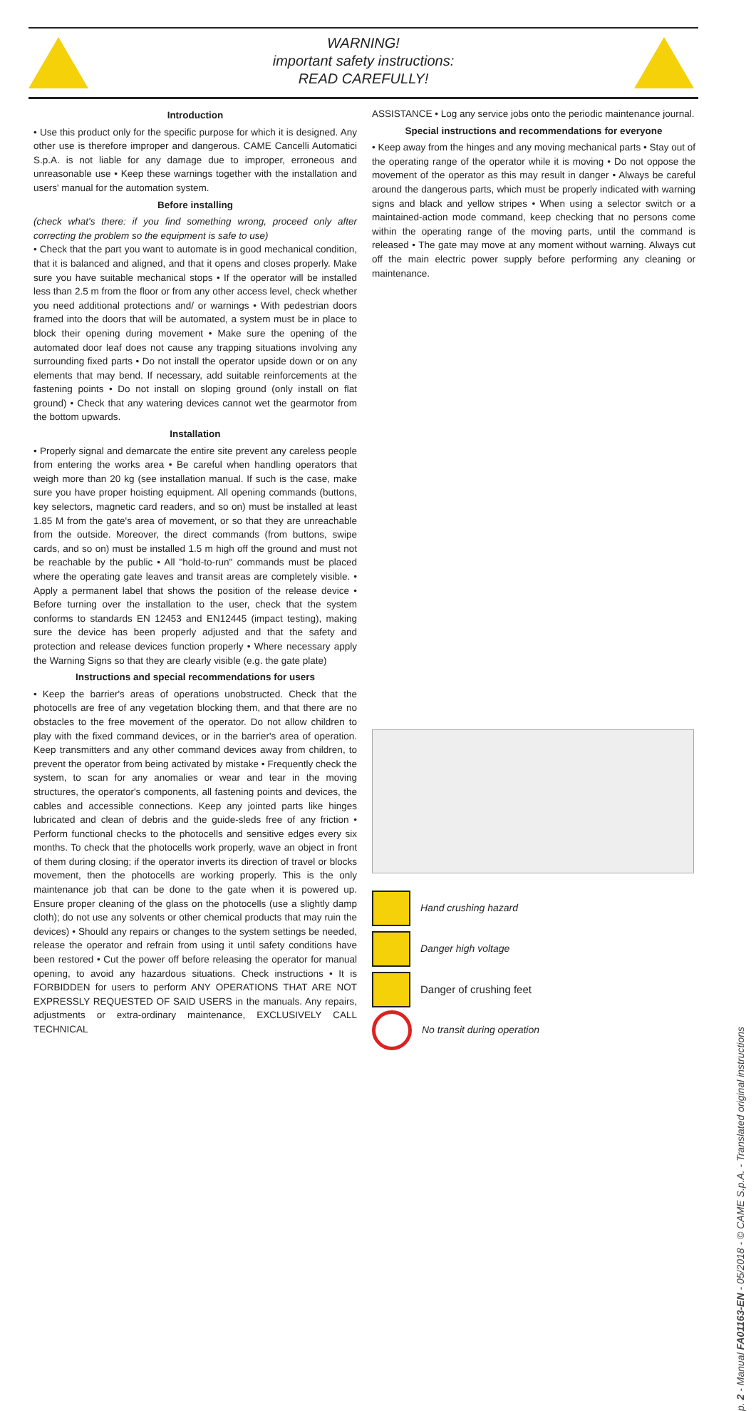WARNING!
important safety instructions:
READ CAREFULLY!
Introduction
• Use this product only for the specific purpose for which it is designed. Any other use is therefore improper and dangerous. CAME Cancelli Automatici S.p.A. is not liable for any damage due to improper, erroneous and unreasonable use • Keep these warnings together with the installation and users' manual for the automation system.
Before installing
(check what's there: if you find something wrong, proceed only after correcting the problem so the equipment is safe to use)
• Check that the part you want to automate is in good mechanical condition, that it is balanced and aligned, and that it opens and closes properly. Make sure you have suitable mechanical stops • If the operator will be installed less than 2.5 m from the floor or from any other access level, check whether you need additional protections and/ or warnings • With pedestrian doors framed into the doors that will be automated, a system must be in place to block their opening during movement • Make sure the opening of the automated door leaf does not cause any trapping situations involving any surrounding fixed parts • Do not install the operator upside down or on any elements that may bend. If necessary, add suitable reinforcements at the fastening points • Do not install on sloping ground (only install on flat ground) • Check that any watering devices cannot wet the gearmotor from the bottom upwards.
Installation
• Properly signal and demarcate the entire site prevent any careless people from entering the works area • Be careful when handling operators that weigh more than 20 kg (see installation manual. If such is the case, make sure you have proper hoisting equipment. All opening commands (buttons, key selectors, magnetic card readers, and so on) must be installed at least 1.85 M from the gate's area of movement, or so that they are unreachable from the outside. Moreover, the direct commands (from buttons, swipe cards, and so on) must be installed 1.5 m high off the ground and must not be reachable by the public • All "hold-to-run" commands must be placed where the operating gate leaves and transit areas are completely visible. • Apply a permanent label that shows the position of the release device • Before turning over the installation to the user, check that the system conforms to standards EN 12453 and EN12445 (impact testing), making sure the device has been properly adjusted and that the safety and protection and release devices function properly • Where necessary apply the Warning Signs so that they are clearly visible (e.g. the gate plate)
Instructions and special recommendations for users
• Keep the barrier's areas of operations unobstructed. Check that the photocells are free of any vegetation blocking them, and that there are no obstacles to the free movement of the operator. Do not allow children to play with the fixed command devices, or in the barrier's area of operation. Keep transmitters and any other command devices away from children, to prevent the operator from being activated by mistake • Frequently check the system, to scan for any anomalies or wear and tear in the moving structures, the operator's components, all fastening points and devices, the cables and accessible connections. Keep any jointed parts like hinges lubricated and clean of debris and the guide-sleds free of any friction • Perform functional checks to the photocells and sensitive edges every six months. To check that the photocells work properly, wave an object in front of them during closing; if the operator inverts its direction of travel or blocks movement, then the photocells are working properly. This is the only maintenance job that can be done to the gate when it is powered up. Ensure proper cleaning of the glass on the photocells (use a slightly damp cloth); do not use any solvents or other chemical products that may ruin the devices) • Should any repairs or changes to the system settings be needed, release the operator and refrain from using it until safety conditions have been restored • Cut the power off before releasing the operator for manual opening, to avoid any hazardous situations. Check instructions • It is FORBIDDEN for users to perform ANY OPERATIONS THAT ARE NOT EXPRESSLY REQUESTED OF SAID USERS in the manuals. Any repairs, adjustments or extra-ordinary maintenance, EXCLUSIVELY CALL TECHNICAL
ASSISTANCE • Log any service jobs onto the periodic maintenance journal.
Special instructions and recommendations for everyone
• Keep away from the hinges and any moving mechanical parts • Stay out of the operating range of the operator while it is moving • Do not oppose the movement of the operator as this may result in danger • Always be careful around the dangerous parts, which must be properly indicated with warning signs and black and yellow stripes • When using a selector switch or a maintained-action mode command, keep checking that no persons come within the operating range of the moving parts, until the command is released • The gate may move at any moment without warning. Always cut off the main electric power supply before performing any cleaning or maintenance.
Hand crushing hazard
Danger high voltage
Danger of crushing feet
No transit during operation
p. 2 - Manual FA01163-EN - 05/2018 - © CAME S.p.A. - Translated original instructions